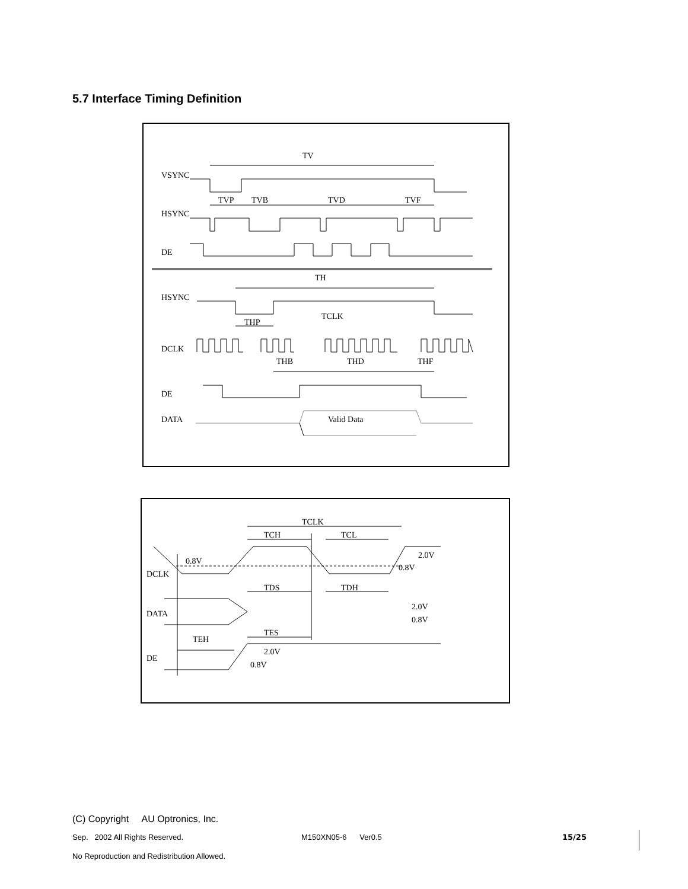5.7 Interface Timing Definition
TV
VSYNC
TVP
TVB
TVD
TVF
HSYNC
DE
TH
HSYNC
TCLK
THP
DCLK
THB
THD
THF
DE
DATA
Valid Data
TCLK
TCH
TCL
0.8V
2.0V
0.8V
DCLK
TDS
TDH
2.0V
DATA
0.8V
TES
TEH
2.0V
DE
0.8V
(C) Copyright AU Optronics, Inc.
Sep. 2002 All Rights Reserved. M150XN05-6 Ver0.5 15/25
No Reproduction and Redistribution Allowed.